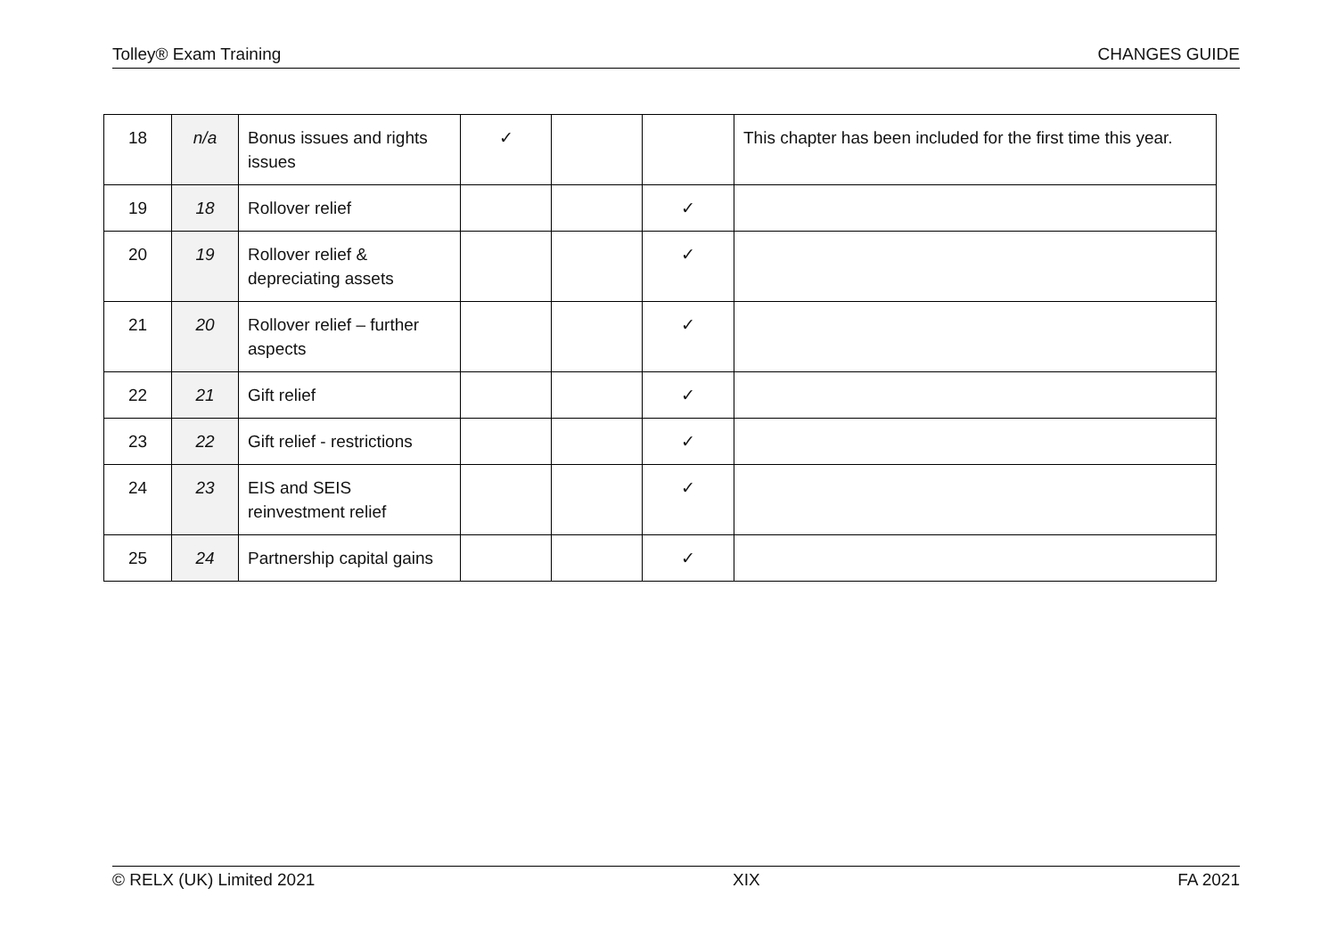Tolley® Exam Training CHANGES GUIDE
| 18 | n/a | Bonus issues and rights issues | ✓ | | | This chapter has been included for the first time this year. |
| 19 | 18 | Rollover relief | | | ✓ | |
| 20 | 19 | Rollover relief & depreciating assets | | | ✓ | |
| 21 | 20 | Rollover relief – further aspects | | | ✓ | |
| 22 | 21 | Gift relief | | | ✓ | |
| 23 | 22 | Gift relief - restrictions | | | ✓ | |
| 24 | 23 | EIS and SEIS reinvestment relief | | | ✓ | |
| 25 | 24 | Partnership capital gains | | | ✓ | |
© RELX (UK) Limited 2021 XIX FA 2021